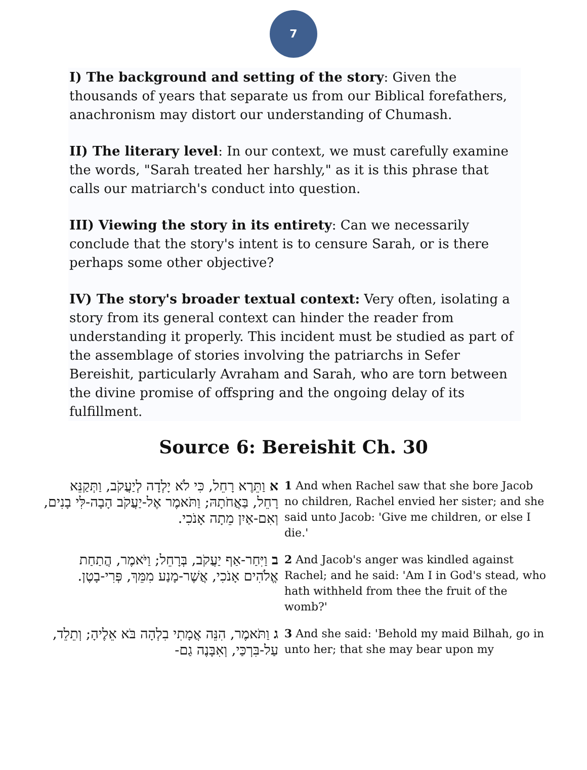7
I) The background and setting of the story: Given the thousands of years that separate us from our Biblical forefathers, anachronism may distort our understanding of Chumash.
II) The literary level: In our context, we must carefully examine the words, "Sarah treated her harshly," as it is this phrase that calls our matriarch's conduct into question.
III) Viewing the story in its entirety: Can we necessarily conclude that the story's intent is to censure Sarah, or is there perhaps some other objective?
IV) The story's broader textual context: Very often, isolating a story from its general context can hinder the reader from understanding it properly. This incident must be studied as part of the assemblage of stories involving the patriarchs in Sefer Bereishit, particularly Avraham and Sarah, who are torn between the divine promise of offspring and the ongoing delay of its fulfillment.
Source 6: Bereishit Ch. 30
| א וַתֵּרֶא רָחֵל, כִּי לֹא יָלְדָה לְיַעֲקֹב, וַתְּקַנֵּא רָחֵל, בַּאֲחֹתָהּ; וַתֹּאמֶר אֶל-יַעֲקֹב הָבָה-לִּי בָנִים, וְאִם-אַיִן מֵתָה אָנֹכִי. | 1 And when Rachel saw that she bore Jacob no children, Rachel envied her sister; and she said unto Jacob: 'Give me children, or else I die.' |
| ב וַיִּחַר-אַף יַעֲקֹב, בְּרָחֵל; וַיֹּאמֶר, הֲתַחַת אֱלֹהִים אָנֹכִי, אֲשֶׁר-מָנַע מִמֵּךְ, פְּרִי-בָטֶן. | 2 And Jacob's anger was kindled against Rachel; and he said: 'Am I in God's stead, who hath withheld from thee the fruit of the womb?' |
| ג וַתֹּאמֶר, הִנֵּה אֲמָתִי בִלְהָה בֹּא אֵלֶיהָ; וְתֵלֵד, עַל-בִּרְכַּי, וְאִבָּנֶה גַם- | 3 And she said: 'Behold my maid Bilhah, go in unto her; that she may bear upon my |